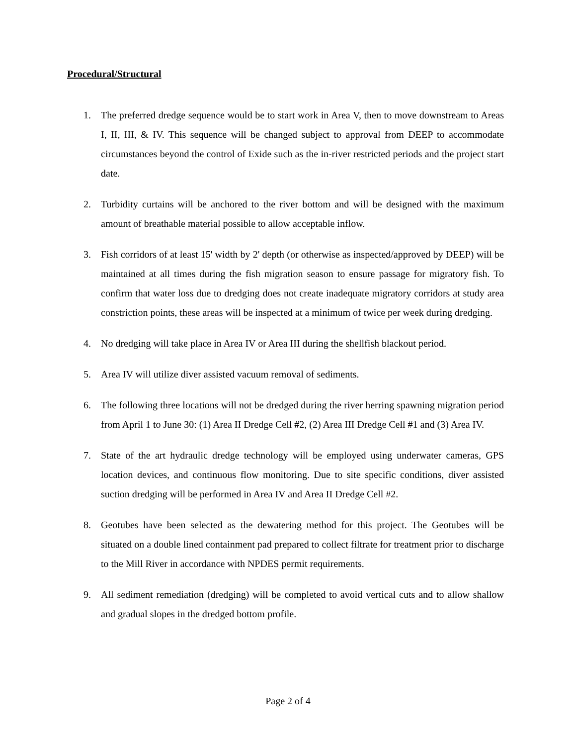Procedural/Structural
1. The preferred dredge sequence would be to start work in Area V, then to move downstream to Areas I, II, III, & IV. This sequence will be changed subject to approval from DEEP to accommodate circumstances beyond the control of Exide such as the in-river restricted periods and the project start date.
2. Turbidity curtains will be anchored to the river bottom and will be designed with the maximum amount of breathable material possible to allow acceptable inflow.
3. Fish corridors of at least 15' width by 2' depth (or otherwise as inspected/approved by DEEP) will be maintained at all times during the fish migration season to ensure passage for migratory fish. To confirm that water loss due to dredging does not create inadequate migratory corridors at study area constriction points, these areas will be inspected at a minimum of twice per week during dredging.
4. No dredging will take place in Area IV or Area III during the shellfish blackout period.
5. Area IV will utilize diver assisted vacuum removal of sediments.
6. The following three locations will not be dredged during the river herring spawning migration period from April 1 to June 30: (1) Area II Dredge Cell #2, (2) Area III Dredge Cell #1 and (3) Area IV.
7. State of the art hydraulic dredge technology will be employed using underwater cameras, GPS location devices, and continuous flow monitoring. Due to site specific conditions, diver assisted suction dredging will be performed in Area IV and Area II Dredge Cell #2.
8. Geotubes have been selected as the dewatering method for this project. The Geotubes will be situated on a double lined containment pad prepared to collect filtrate for treatment prior to discharge to the Mill River in accordance with NPDES permit requirements.
9. All sediment remediation (dredging) will be completed to avoid vertical cuts and to allow shallow and gradual slopes in the dredged bottom profile.
Page 2 of 4